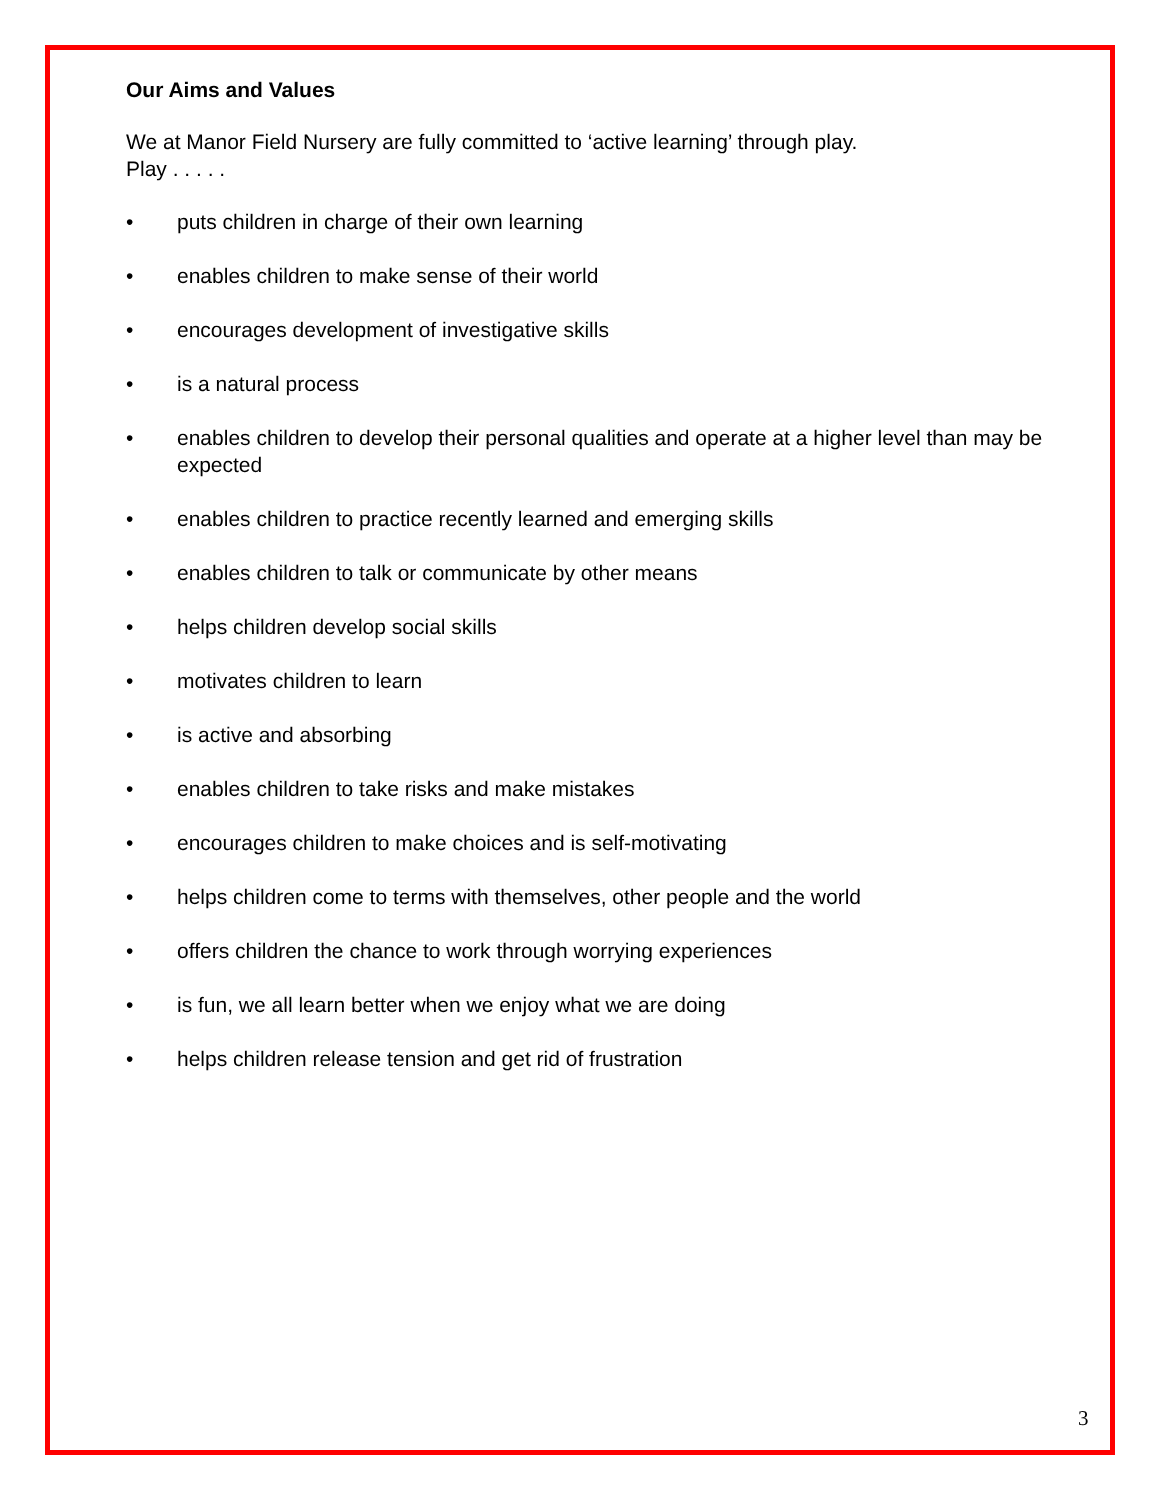Our Aims and Values
We at Manor Field Nursery are fully committed to ‘active learning’ through play.
Play . . . . .
• puts children in charge of their own learning
• enables children to make sense of their world
• encourages development of investigative skills
• is a natural process
• enables children to develop their personal qualities and operate at a higher level than may be expected
• enables children to practice recently learned and emerging skills
• enables children to talk or communicate by other means
• helps children develop social skills
• motivates children to learn
• is active and absorbing
• enables children to take risks and make mistakes
• encourages children to make choices and is self-motivating
• helps children come to terms with themselves, other people and the world
• offers children the chance to work through worrying experiences
• is fun, we all learn better when we enjoy what we are doing
• helps children release tension and get rid of frustration
3